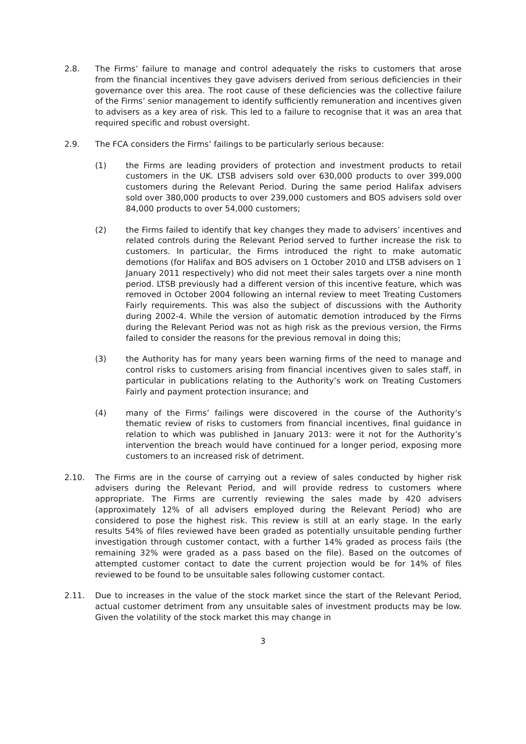2.8. The Firms’ failure to manage and control adequately the risks to customers that arose from the financial incentives they gave advisers derived from serious deficiencies in their governance over this area. The root cause of these deficiencies was the collective failure of the Firms’ senior management to identify sufficiently remuneration and incentives given to advisers as a key area of risk. This led to a failure to recognise that it was an area that required specific and robust oversight.
2.9. The FCA considers the Firms’ failings to be particularly serious because:
(1) the Firms are leading providers of protection and investment products to retail customers in the UK. LTSB advisers sold over 630,000 products to over 399,000 customers during the Relevant Period. During the same period Halifax advisers sold over 380,000 products to over 239,000 customers and BOS advisers sold over 84,000 products to over 54,000 customers;
(2) the Firms failed to identify that key changes they made to advisers’ incentives and related controls during the Relevant Period served to further increase the risk to customers. In particular, the Firms introduced the right to make automatic demotions (for Halifax and BOS advisers on 1 October 2010 and LTSB advisers on 1 January 2011 respectively) who did not meet their sales targets over a nine month period. LTSB previously had a different version of this incentive feature, which was removed in October 2004 following an internal review to meet Treating Customers Fairly requirements. This was also the subject of discussions with the Authority during 2002-4. While the version of automatic demotion introduced by the Firms during the Relevant Period was not as high risk as the previous version, the Firms failed to consider the reasons for the previous removal in doing this;
(3) the Authority has for many years been warning firms of the need to manage and control risks to customers arising from financial incentives given to sales staff, in particular in publications relating to the Authority’s work on Treating Customers Fairly and payment protection insurance; and
(4) many of the Firms’ failings were discovered in the course of the Authority’s thematic review of risks to customers from financial incentives, final guidance in relation to which was published in January 2013: were it not for the Authority’s intervention the breach would have continued for a longer period, exposing more customers to an increased risk of detriment.
2.10. The Firms are in the course of carrying out a review of sales conducted by higher risk advisers during the Relevant Period, and will provide redress to customers where appropriate. The Firms are currently reviewing the sales made by 420 advisers (approximately 12% of all advisers employed during the Relevant Period) who are considered to pose the highest risk. This review is still at an early stage. In the early results 54% of files reviewed have been graded as potentially unsuitable pending further investigation through customer contact, with a further 14% graded as process fails (the remaining 32% were graded as a pass based on the file). Based on the outcomes of attempted customer contact to date the current projection would be for 14% of files reviewed to be found to be unsuitable sales following customer contact.
2.11. Due to increases in the value of the stock market since the start of the Relevant Period, actual customer detriment from any unsuitable sales of investment products may be low. Given the volatility of the stock market this may change in
3